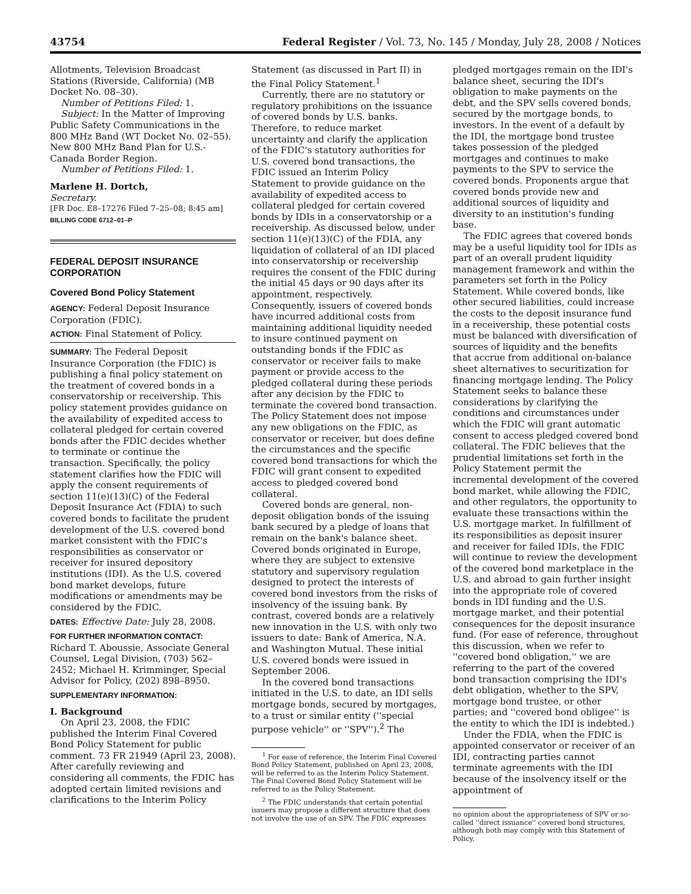43754 Federal Register / Vol. 73, No. 145 / Monday, July 28, 2008 / Notices
Allotments, Television Broadcast Stations (Riverside, California) (MB Docket No. 08–30).
Number of Petitions Filed: 1.
Subject: In the Matter of Improving Public Safety Communications in the 800 MHz Band (WT Docket No. 02–55). New 800 MHz Band Plan for U.S.-Canada Border Region.
Number of Petitions Filed: 1.
Marlene H. Dortch,
Secretary.
[FR Doc. E8–17276 Filed 7–25–08; 8:45 am]
BILLING CODE 6712–01–P
FEDERAL DEPOSIT INSURANCE CORPORATION
Covered Bond Policy Statement
AGENCY: Federal Deposit Insurance Corporation (FDIC).
ACTION: Final Statement of Policy.
SUMMARY: The Federal Deposit Insurance Corporation (the FDIC) is publishing a final policy statement on the treatment of covered bonds in a conservatorship or receivership. This policy statement provides guidance on the availability of expedited access to collateral pledged for certain covered bonds after the FDIC decides whether to terminate or continue the transaction. Specifically, the policy statement clarifies how the FDIC will apply the consent requirements of section 11(e)(13)(C) of the Federal Deposit Insurance Act (FDIA) to such covered bonds to facilitate the prudent development of the U.S. covered bond market consistent with the FDIC's responsibilities as conservator or receiver for insured depository institutions (IDI). As the U.S. covered bond market develops, future modifications or amendments may be considered by the FDIC.
DATES: Effective Date: July 28, 2008.
FOR FURTHER INFORMATION CONTACT: Richard T. Aboussie, Associate General Counsel, Legal Division, (703) 562–2452; Michael H. Krimminger, Special Advisor for Policy, (202) 898–8950.
SUPPLEMENTARY INFORMATION:
I. Background
On April 23, 2008, the FDIC published the Interim Final Covered Bond Policy Statement for public comment. 73 FR 21949 (April 23, 2008). After carefully reviewing and considering all comments, the FDIC has adopted certain limited revisions and clarifications to the Interim Policy
Statement (as discussed in Part II) in the Final Policy Statement.<sup>1</sup>
Currently, there are no statutory or regulatory prohibitions on the issuance of covered bonds by U.S. banks. Therefore, to reduce market uncertainty and clarify the application of the FDIC's statutory authorities for U.S. covered bond transactions, the FDIC issued an Interim Policy Statement to provide guidance on the availability of expedited access to collateral pledged for certain covered bonds by IDIs in a conservatorship or a receivership. As discussed below, under section 11(e)(13)(C) of the FDIA, any liquidation of collateral of an IDI placed into conservatorship or receivership requires the consent of the FDIC during the initial 45 days or 90 days after its appointment, respectively. Consequently, issuers of covered bonds have incurred additional costs from maintaining additional liquidity needed to insure continued payment on outstanding bonds if the FDIC as conservator or receiver fails to make payment or provide access to the pledged collateral during these periods after any decision by the FDIC to terminate the covered bond transaction. The Policy Statement does not impose any new obligations on the FDIC, as conservator or receiver, but does define the circumstances and the specific covered bond transactions for which the FDIC will grant consent to expedited access to pledged covered bond collateral.
Covered bonds are general, non-deposit obligation bonds of the issuing bank secured by a pledge of loans that remain on the bank's balance sheet. Covered bonds originated in Europe, where they are subject to extensive statutory and supervisory regulation designed to protect the interests of covered bond investors from the risks of insolvency of the issuing bank. By contrast, covered bonds are a relatively new innovation in the U.S. with only two issuers to date: Bank of America, N.A. and Washington Mutual. These initial U.S. covered bonds were issued in September 2006.
In the covered bond transactions initiated in the U.S. to date, an IDI sells mortgage bonds, secured by mortgages, to a trust or similar entity (''special purpose vehicle'' or ''SPV'').<sup>2</sup> The
<sup>1</sup> For ease of reference, the Interim Final Covered Bond Policy Statement, published on April 23, 2008, will be referred to as the Interim Policy Statement. The Final Covered Bond Policy Statement will be referred to as the Policy Statement.
<sup>2</sup> The FDIC understands that certain potential issuers may propose a different structure that does not involve the use of an SPV. The FDIC expresses
pledged mortgages remain on the IDI's balance sheet, securing the IDI's obligation to make payments on the debt, and the SPV sells covered bonds, secured by the mortgage bonds, to investors. In the event of a default by the IDI, the mortgage bond trustee takes possession of the pledged mortgages and continues to make payments to the SPV to service the covered bonds. Proponents argue that covered bonds provide new and additional sources of liquidity and diversity to an institution's funding base.
The FDIC agrees that covered bonds may be a useful liquidity tool for IDIs as part of an overall prudent liquidity management framework and within the parameters set forth in the Policy Statement. While covered bonds, like other secured liabilities, could increase the costs to the deposit insurance fund in a receivership, these potential costs must be balanced with diversification of sources of liquidity and the benefits that accrue from additional on-balance sheet alternatives to securitization for financing mortgage lending. The Policy Statement seeks to balance these considerations by clarifying the conditions and circumstances under which the FDIC will grant automatic consent to access pledged covered bond collateral. The FDIC believes that the prudential limitations set forth in the Policy Statement permit the incremental development of the covered bond market, while allowing the FDIC, and other regulators, the opportunity to evaluate these transactions within the U.S. mortgage market. In fulfillment of its responsibilities as deposit insurer and receiver for failed IDIs, the FDIC will continue to review the development of the covered bond marketplace in the U.S. and abroad to gain further insight into the appropriate role of covered bonds in IDI funding and the U.S. mortgage market, and their potential consequences for the deposit insurance fund. (For ease of reference, throughout this discussion, when we refer to ''covered bond obligation,'' we are referring to the part of the covered bond transaction comprising the IDI's debt obligation, whether to the SPV, mortgage bond trustee, or other parties; and ''covered bond obligee'' is the entity to which the IDI is indebted.)
Under the FDIA, when the FDIC is appointed conservator or receiver of an IDI, contracting parties cannot terminate agreements with the IDI because of the insolvency itself or the appointment of
no opinion about the appropriateness of SPV or so-called ''direct issuance'' covered bond structures, although both may comply with this Statement of Policy.